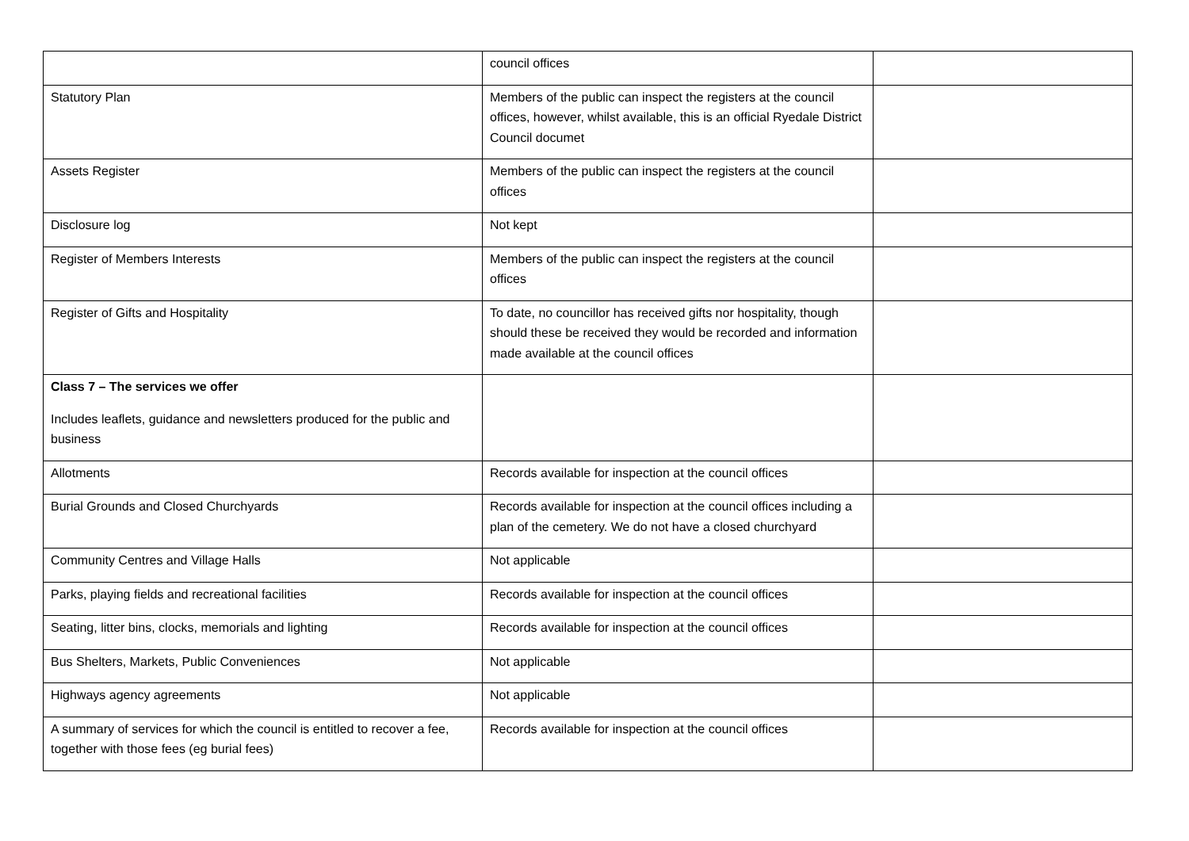| | council offices | |
| Statutory Plan | Members of the public can inspect the registers at the council offices, however, whilst available, this is an official Ryedale District Council documet | |
| Assets Register | Members of the public can inspect the registers at the council offices | |
| Disclosure log | Not kept | |
| Register of Members Interests | Members of the public can inspect the registers at the council offices | |
| Register of Gifts and Hospitality | To date, no councillor has received gifts nor hospitality, though should these be received they would be recorded and information made available at the council offices | |
| Class 7 – The services we offer Includes leaflets, guidance and newsletters produced for the public and business | | |
| Allotments | Records available for inspection at the council offices | |
| Burial Grounds and Closed Churchyards | Records available for inspection at the council offices including a plan of the cemetery. We do not have a closed churchyard | |
| Community Centres and Village Halls | Not applicable | |
| Parks, playing fields and recreational facilities | Records available for inspection at the council offices | |
| Seating, litter bins, clocks, memorials and lighting | Records available for inspection at the council offices | |
| Bus Shelters, Markets, Public Conveniences | Not applicable | |
| Highways agency agreements | Not applicable | |
| A summary of services for which the council is entitled to recover a fee, together with those fees (eg burial fees) | Records available for inspection at the council offices | |